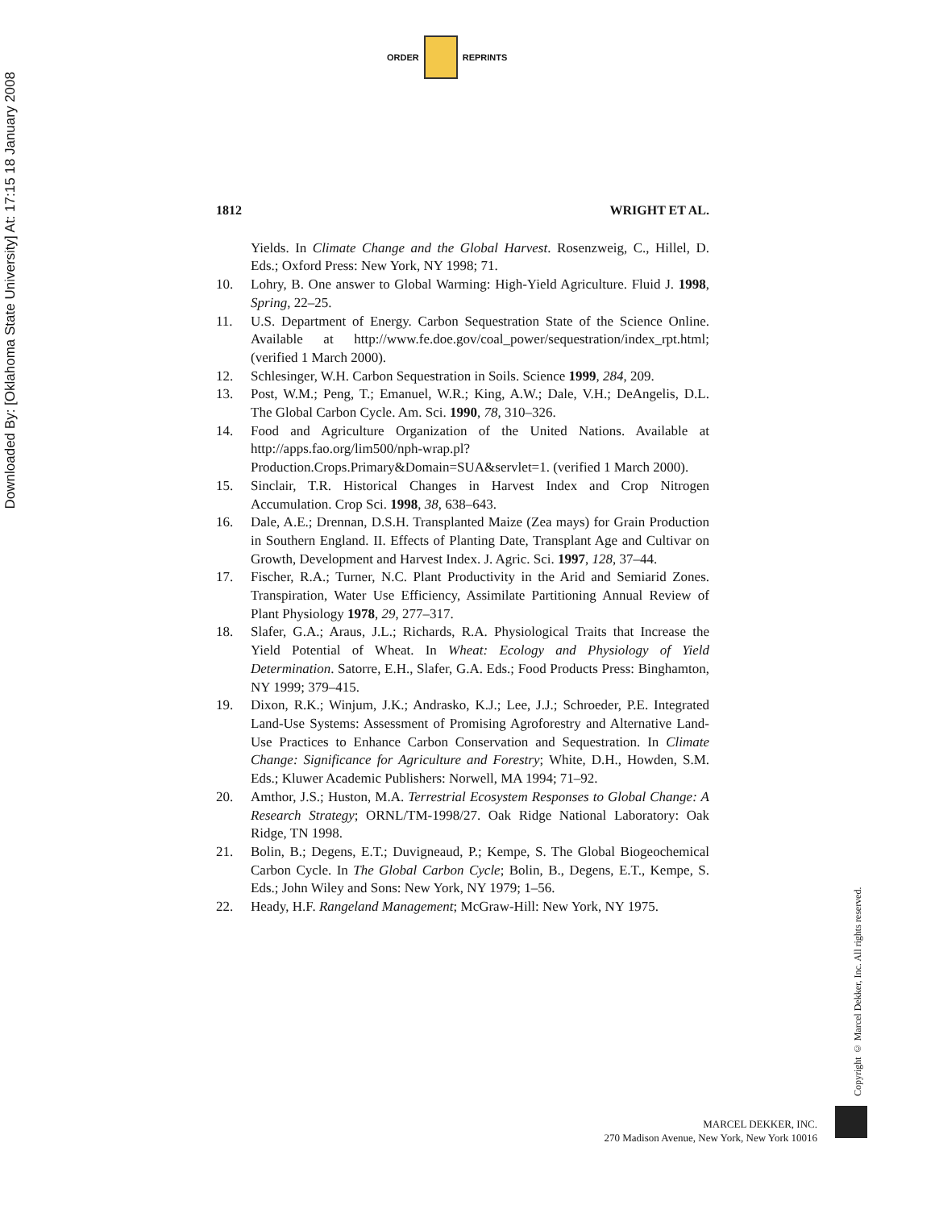Downloaded By: [Oklahoma State University] At: 17:15 18 January 2008
ORDER REPRINTS
1812 WRIGHT ET AL.
Yields. In Climate Change and the Global Harvest. Rosenzweig, C., Hillel, D. Eds.; Oxford Press: New York, NY 1998; 71.
10. Lohry, B. One answer to Global Warming: High-Yield Agriculture. Fluid J. 1998, Spring, 22–25.
11. U.S. Department of Energy. Carbon Sequestration State of the Science Online. Available at http://www.fe.doe.gov/coal_power/sequestration/index_rpt.html; (verified 1 March 2000).
12. Schlesinger, W.H. Carbon Sequestration in Soils. Science 1999, 284, 209.
13. Post, W.M.; Peng, T.; Emanuel, W.R.; King, A.W.; Dale, V.H.; DeAngelis, D.L. The Global Carbon Cycle. Am. Sci. 1990, 78, 310–326.
14. Food and Agriculture Organization of the United Nations. Available at http://apps.fao.org/lim500/nph-wrap.pl?Production.Crops.Primary&Domain=SUA&servlet=1. (verified 1 March 2000).
15. Sinclair, T.R. Historical Changes in Harvest Index and Crop Nitrogen Accumulation. Crop Sci. 1998, 38, 638–643.
16. Dale, A.E.; Drennan, D.S.H. Transplanted Maize (Zea mays) for Grain Production in Southern England. II. Effects of Planting Date, Transplant Age and Cultivar on Growth, Development and Harvest Index. J. Agric. Sci. 1997, 128, 37–44.
17. Fischer, R.A.; Turner, N.C. Plant Productivity in the Arid and Semiarid Zones. Transpiration, Water Use Efficiency, Assimilate Partitioning Annual Review of Plant Physiology 1978, 29, 277–317.
18. Slafer, G.A.; Araus, J.L.; Richards, R.A. Physiological Traits that Increase the Yield Potential of Wheat. In Wheat: Ecology and Physiology of Yield Determination. Satorre, E.H., Slafer, G.A. Eds.; Food Products Press: Binghamton, NY 1999; 379–415.
19. Dixon, R.K.; Winjum, J.K.; Andrasko, K.J.; Lee, J.J.; Schroeder, P.E. Integrated Land-Use Systems: Assessment of Promising Agroforestry and Alternative Land-Use Practices to Enhance Carbon Conservation and Sequestration. In Climate Change: Significance for Agriculture and Forestry; White, D.H., Howden, S.M. Eds.; Kluwer Academic Publishers: Norwell, MA 1994; 71–92.
20. Amthor, J.S.; Huston, M.A. Terrestrial Ecosystem Responses to Global Change: A Research Strategy; ORNL/TM-1998/27. Oak Ridge National Laboratory: Oak Ridge, TN 1998.
21. Bolin, B.; Degens, E.T.; Duvigneaud, P.; Kempe, S. The Global Biogeochemical Carbon Cycle. In The Global Carbon Cycle; Bolin, B., Degens, E.T., Kempe, S. Eds.; John Wiley and Sons: New York, NY 1979; 1–56.
22. Heady, H.F. Rangeland Management; McGraw-Hill: New York, NY 1975.
Copyright © Marcel Dekker, Inc. All rights reserved.
MARCEL DEKKER, INC.
270 Madison Avenue, New York, New York 10016